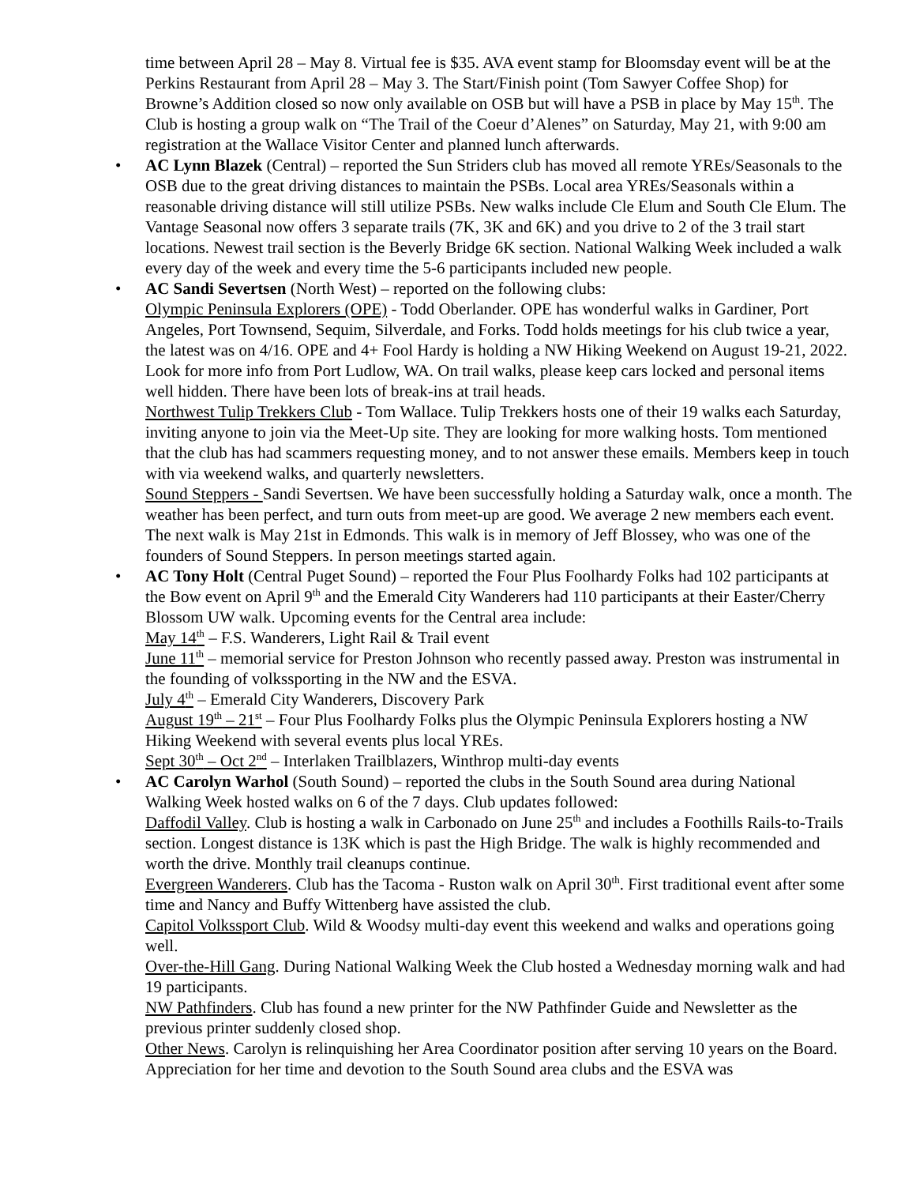time between April 28 – May 8. Virtual fee is $35. AVA event stamp for Bloomsday event will be at the Perkins Restaurant from April 28 – May 3. The Start/Finish point (Tom Sawyer Coffee Shop) for Browne’s Addition closed so now only available on OSB but will have a PSB in place by May 15<sup>th</sup>. The Club is hosting a group walk on “The Trail of the Coeur d’Alenes” on Saturday, May 21, with 9:00 am registration at the Wallace Visitor Center and planned lunch afterwards.
• AC Lynn Blazek (Central) – reported the Sun Striders club has moved all remote YREs/Seasonals to the OSB due to the great driving distances to maintain the PSBs. Local area YREs/Seasonals within a reasonable driving distance will still utilize PSBs. New walks include Cle Elum and South Cle Elum. The Vantage Seasonal now offers 3 separate trails (7K, 3K and 6K) and you drive to 2 of the 3 trail start locations. Newest trail section is the Beverly Bridge 6K section. National Walking Week included a walk every day of the week and every time the 5-6 participants included new people.
• AC Sandi Severtsen (North West) – reported on the following clubs:
Olympic Peninsula Explorers (OPE) - Todd Oberlander. OPE has wonderful walks in Gardiner, Port Angeles, Port Townsend, Sequim, Silverdale, and Forks. Todd holds meetings for his club twice a year, the latest was on 4/16. OPE and 4+ Fool Hardy is holding a NW Hiking Weekend on August 19-21, 2022. Look for more info from Port Ludlow, WA. On trail walks, please keep cars locked and personal items well hidden. There have been lots of break-ins at trail heads.
Northwest Tulip Trekkers Club - Tom Wallace. Tulip Trekkers hosts one of their 19 walks each Saturday, inviting anyone to join via the Meet-Up site. They are looking for more walking hosts. Tom mentioned that the club has had scammers requesting money, and to not answer these emails. Members keep in touch with via weekend walks, and quarterly newsletters.
Sound Steppers - Sandi Severtsen. We have been successfully holding a Saturday walk, once a month. The weather has been perfect, and turn outs from meet-up are good. We average 2 new members each event. The next walk is May 21st in Edmonds. This walk is in memory of Jeff Blossey, who was one of the founders of Sound Steppers. In person meetings started again.
• AC Tony Holt (Central Puget Sound) – reported the Four Plus Foolhardy Folks had 102 participants at the Bow event on April 9<sup>th</sup> and the Emerald City Wanderers had 110 participants at their Easter/Cherry Blossom UW walk. Upcoming events for the Central area include:
May 14<sup>th</sup> – F.S. Wanderers, Light Rail & Trail event
June 11<sup>th</sup> – memorial service for Preston Johnson who recently passed away. Preston was instrumental in the founding of volkssporting in the NW and the ESVA.
July 4<sup>th</sup> – Emerald City Wanderers, Discovery Park
August 19<sup>th</sup> – 21<sup>st</sup> – Four Plus Foolhardy Folks plus the Olympic Peninsula Explorers hosting a NW Hiking Weekend with several events plus local YREs.
Sept 30<sup>th</sup> – Oct 2<sup>nd</sup> – Interlaken Trailblazers, Winthrop multi-day events
• AC Carolyn Warhol (South Sound) – reported the clubs in the South Sound area during National Walking Week hosted walks on 6 of the 7 days. Club updates followed:
Daffodil Valley. Club is hosting a walk in Carbonado on June 25<sup>th</sup> and includes a Foothills Rails-to-Trails section. Longest distance is 13K which is past the High Bridge. The walk is highly recommended and worth the drive. Monthly trail cleanups continue.
Evergreen Wanderers. Club has the Tacoma - Ruston walk on April 30<sup>th</sup>. First traditional event after some time and Nancy and Buffy Wittenberg have assisted the club.
Capitol Volkssport Club. Wild & Woodsy multi-day event this weekend and walks and operations going well.
Over-the-Hill Gang. During National Walking Week the Club hosted a Wednesday morning walk and had 19 participants.
NW Pathfinders. Club has found a new printer for the NW Pathfinder Guide and Newsletter as the previous printer suddenly closed shop.
Other News. Carolyn is relinquishing her Area Coordinator position after serving 10 years on the Board. Appreciation for her time and devotion to the South Sound area clubs and the ESVA was